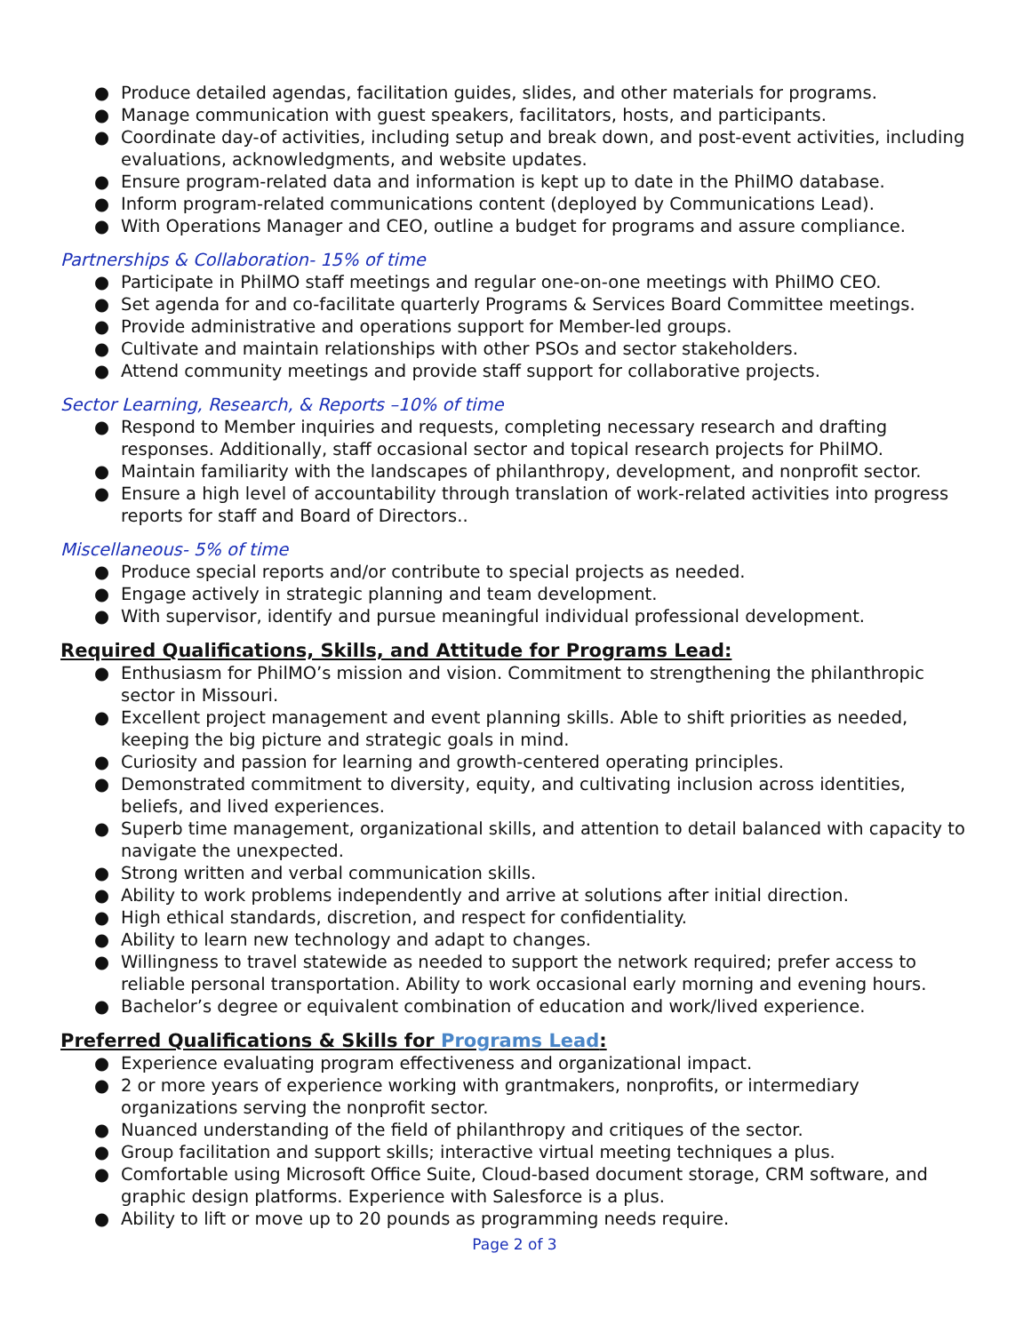● Produce detailed agendas, facilitation guides, slides, and other materials for programs.
● Manage communication with guest speakers, facilitators, hosts, and participants.
● Coordinate day-of activities, including setup and break down, and post-event activities, including evaluations, acknowledgments, and website updates.
● Ensure program-related data and information is kept up to date in the PhilMO database.
● Inform program-related communications content (deployed by Communications Lead).
● With Operations Manager and CEO, outline a budget for programs and assure compliance.
Partnerships & Collaboration- 15% of time
● Participate in PhilMO staff meetings and regular one-on-one meetings with PhilMO CEO.
● Set agenda for and co-facilitate quarterly Programs & Services Board Committee meetings.
● Provide administrative and operations support for Member-led groups.
● Cultivate and maintain relationships with other PSOs and sector stakeholders.
● Attend community meetings and provide staff support for collaborative projects.
Sector Learning, Research, & Reports –10% of time
● Respond to Member inquiries and requests, completing necessary research and drafting responses. Additionally, staff occasional sector and topical research projects for PhilMO.
● Maintain familiarity with the landscapes of philanthropy, development, and nonprofit sector.
● Ensure a high level of accountability through translation of work-related activities into progress reports for staff and Board of Directors..
Miscellaneous- 5% of time
● Produce special reports and/or contribute to special projects as needed.
● Engage actively in strategic planning and team development.
● With supervisor, identify and pursue meaningful individual professional development.
Required Qualifications, Skills, and Attitude for Programs Lead:
● Enthusiasm for PhilMO’s mission and vision. Commitment to strengthening the philanthropic sector in Missouri.
● Excellent project management and event planning skills. Able to shift priorities as needed, keeping the big picture and strategic goals in mind.
● Curiosity and passion for learning and growth-centered operating principles.
● Demonstrated commitment to diversity, equity, and cultivating inclusion across identities, beliefs, and lived experiences.
● Superb time management, organizational skills, and attention to detail balanced with capacity to navigate the unexpected.
● Strong written and verbal communication skills.
● Ability to work problems independently and arrive at solutions after initial direction.
● High ethical standards, discretion, and respect for confidentiality.
● Ability to learn new technology and adapt to changes.
● Willingness to travel statewide as needed to support the network required; prefer access to reliable personal transportation. Ability to work occasional early morning and evening hours.
● Bachelor’s degree or equivalent combination of education and work/lived experience.
Preferred Qualifications & Skills for Programs Lead:
● Experience evaluating program effectiveness and organizational impact.
● 2 or more years of experience working with grantmakers, nonprofits, or intermediary organizations serving the nonprofit sector.
● Nuanced understanding of the field of philanthropy and critiques of the sector.
● Group facilitation and support skills; interactive virtual meeting techniques a plus.
● Comfortable using Microsoft Office Suite, Cloud-based document storage, CRM software, and graphic design platforms. Experience with Salesforce is a plus.
● Ability to lift or move up to 20 pounds as programming needs require.
Page 2 of 3